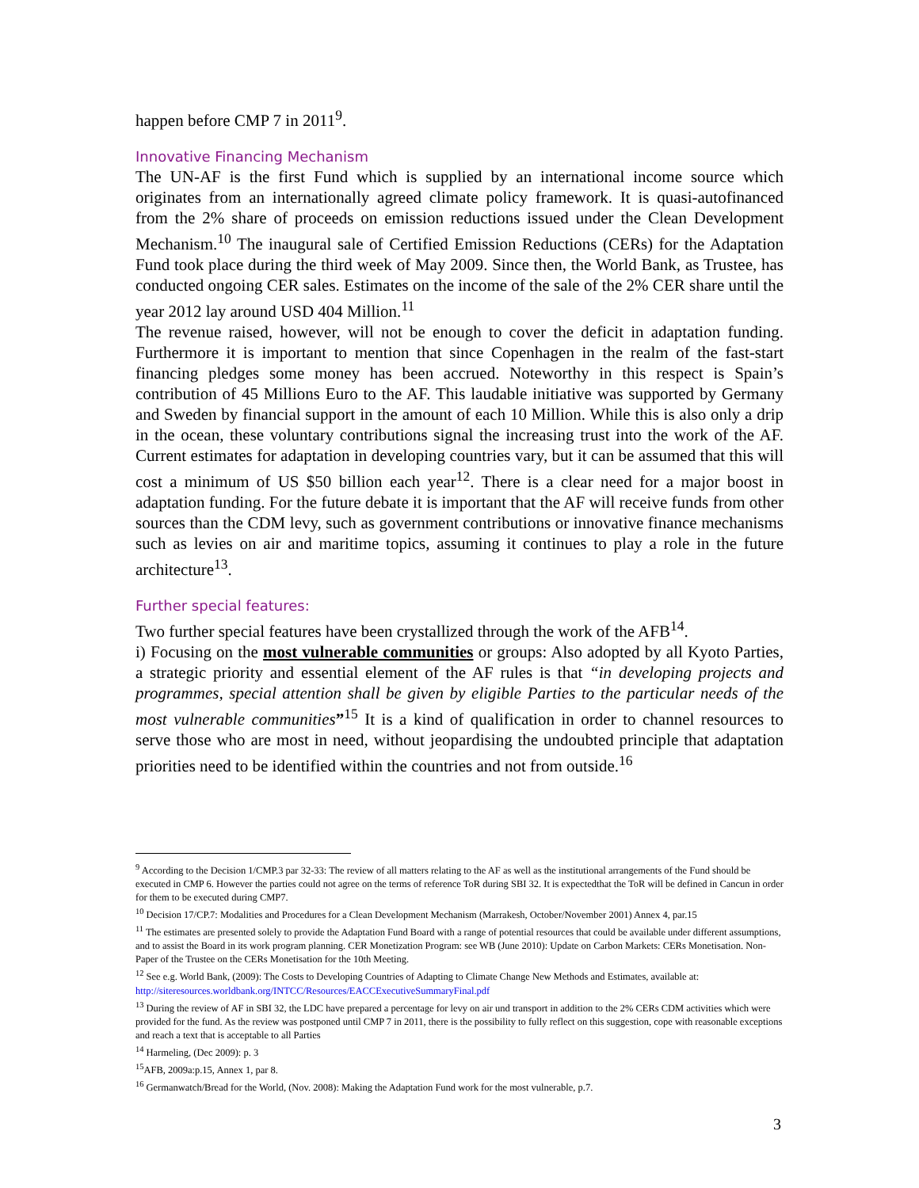happen before CMP 7 in 2011<sup>9</sup>.
Innovative Financing Mechanism
The UN-AF is the first Fund which is supplied by an international income source which originates from an internationally agreed climate policy framework. It is quasi-autofinanced from the 2% share of proceeds on emission reductions issued under the Clean Development Mechanism.<sup>10</sup> The inaugural sale of Certified Emission Reductions (CERs) for the Adaptation Fund took place during the third week of May 2009. Since then, the World Bank, as Trustee, has conducted ongoing CER sales. Estimates on the income of the sale of the 2% CER share until the year 2012 lay around USD 404 Million.<sup>11</sup>
The revenue raised, however, will not be enough to cover the deficit in adaptation funding. Furthermore it is important to mention that since Copenhagen in the realm of the fast-start financing pledges some money has been accrued. Noteworthy in this respect is Spain’s contribution of 45 Millions Euro to the AF. This laudable initiative was supported by Germany and Sweden by financial support in the amount of each 10 Million. While this is also only a drip in the ocean, these voluntary contributions signal the increasing trust into the work of the AF. Current estimates for adaptation in developing countries vary, but it can be assumed that this will cost a minimum of US $50 billion each year<sup>12</sup>. There is a clear need for a major boost in adaptation funding. For the future debate it is important that the AF will receive funds from other sources than the CDM levy, such as government contributions or innovative finance mechanisms such as levies on air and maritime topics, assuming it continues to play a role in the future architecture<sup>13</sup>.
Further special features:
Two further special features have been crystallized through the work of the AFB<sup>14</sup>.
i) Focusing on the most vulnerable communities or groups: Also adopted by all Kyoto Parties, a strategic priority and essential element of the AF rules is that “in developing projects and programmes, special attention shall be given by eligible Parties to the particular needs of the most vulnerable communities”<sup>15</sup> It is a kind of qualification in order to channel resources to serve those who are most in need, without jeopardising the undoubted principle that adaptation priorities need to be identified within the countries and not from outside.<sup>16</sup>
<sup>9</sup> According to the Decision 1/CMP.3 par 32-33: The review of all matters relating to the AF as well as the institutional arrangements of the Fund should be executed in CMP 6. However the parties could not agree on the terms of reference ToR during SBI 32. It is expectedthat the ToR will be defined in Cancun in order for them to be executed during CMP7.
<sup>10</sup> Decision 17/CP.7: Modalities and Procedures for a Clean Development Mechanism (Marrakesh, October/November 2001) Annex 4, par.15
<sup>11</sup> The estimates are presented solely to provide the Adaptation Fund Board with a range of potential resources that could be available under different assumptions, and to assist the Board in its work program planning. CER Monetization Program: see WB (June 2010): Update on Carbon Markets: CERs Monetisation. Non- Paper of the Trustee on the CERs Monetisation for the 10th Meeting.
<sup>12</sup> See e.g. World Bank, (2009): The Costs to Developing Countries of Adapting to Climate Change New Methods and Estimates, available at: http://siteresources.worldbank.org/INTCC/Resources/EACCExecutiveSummaryFinal.pdf
<sup>13</sup> During the review of AF in SBI 32, the LDC have prepared a percentage for levy on air und transport in addition to the 2% CERs CDM activities which were provided for the fund. As the review was postponed until CMP 7 in 2011, there is the possibility to fully reflect on this suggestion, cope with reasonable exceptions and reach a text that is acceptable to all Parties
<sup>14</sup> Harmeling, (Dec 2009): p. 3
<sup>15</sup> AFB, 2009a:p.15, Annex 1, par 8.
<sup>16</sup> Germanwatch/Bread for the World, (Nov. 2008): Making the Adaptation Fund work for the most vulnerable, p.7.
3